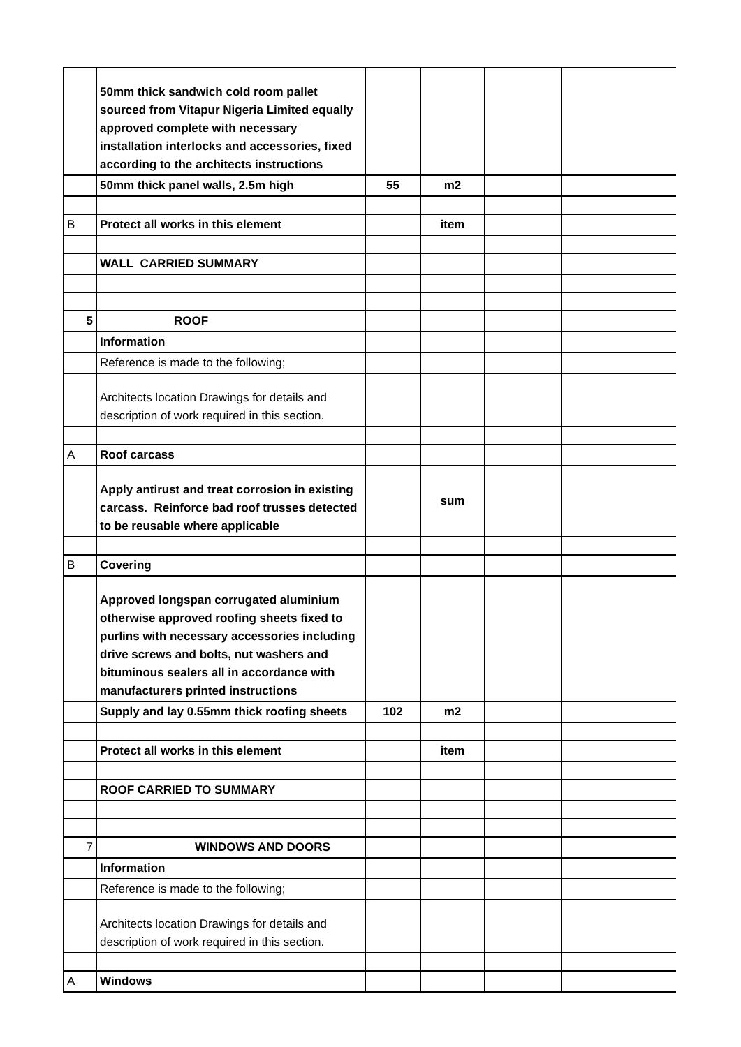| | 50mm thick sandwich cold room pallet sourced from Vitapur Nigeria Limited equally approved complete with necessary installation interlocks and accessories, fixed according to the architects instructions | | | | |
| | 50mm thick panel walls, 2.5m high | 55 | m2 | | |
| B | Protect all works in this element | | item | | |
| | WALL CARRIED SUMMARY | | | | |
| 5 | ROOF | | | | |
| | Information | | | | |
| | Reference is made to the following; | | | | |
| | Architects location Drawings for details and description of work required in this section. | | | | |
| A | Roof carcass | | | | |
| | Apply antirust and treat corrosion in existing carcass. Reinforce bad roof trusses detected to be reusable where applicable | | sum | | |
| B | Covering | | | | |
| | Approved longspan corrugated aluminium otherwise approved roofing sheets fixed to purlins with necessary accessories including drive screws and bolts, nut washers and bituminous sealers all in accordance with manufacturers printed instructions | | | | |
| | Supply and lay 0.55mm thick roofing sheets | 102 | m2 | | |
| | Protect all works in this element | | item | | |
| | ROOF CARRIED TO SUMMARY | | | | |
| 7 | WINDOWS AND DOORS | | | | |
| | Information | | | | |
| | Reference is made to the following; | | | | |
| | Architects location Drawings for details and description of work required in this section. | | | | |
| A | Windows | | | | |